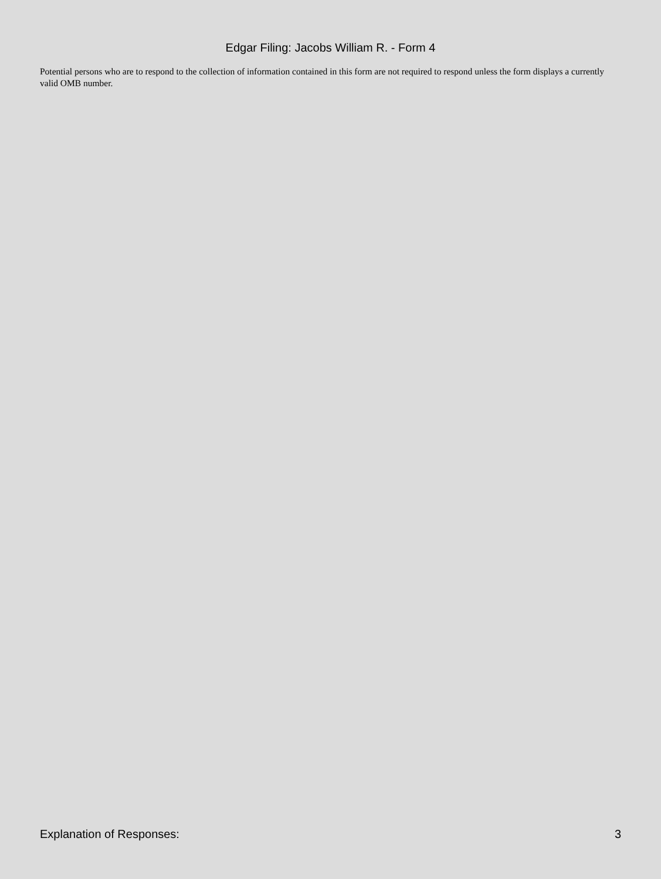Edgar Filing: Jacobs William R. - Form 4
Potential persons who are to respond to the collection of information contained in this form are not required to respond unless the form displays a currently valid OMB number.
Explanation of Responses: 3